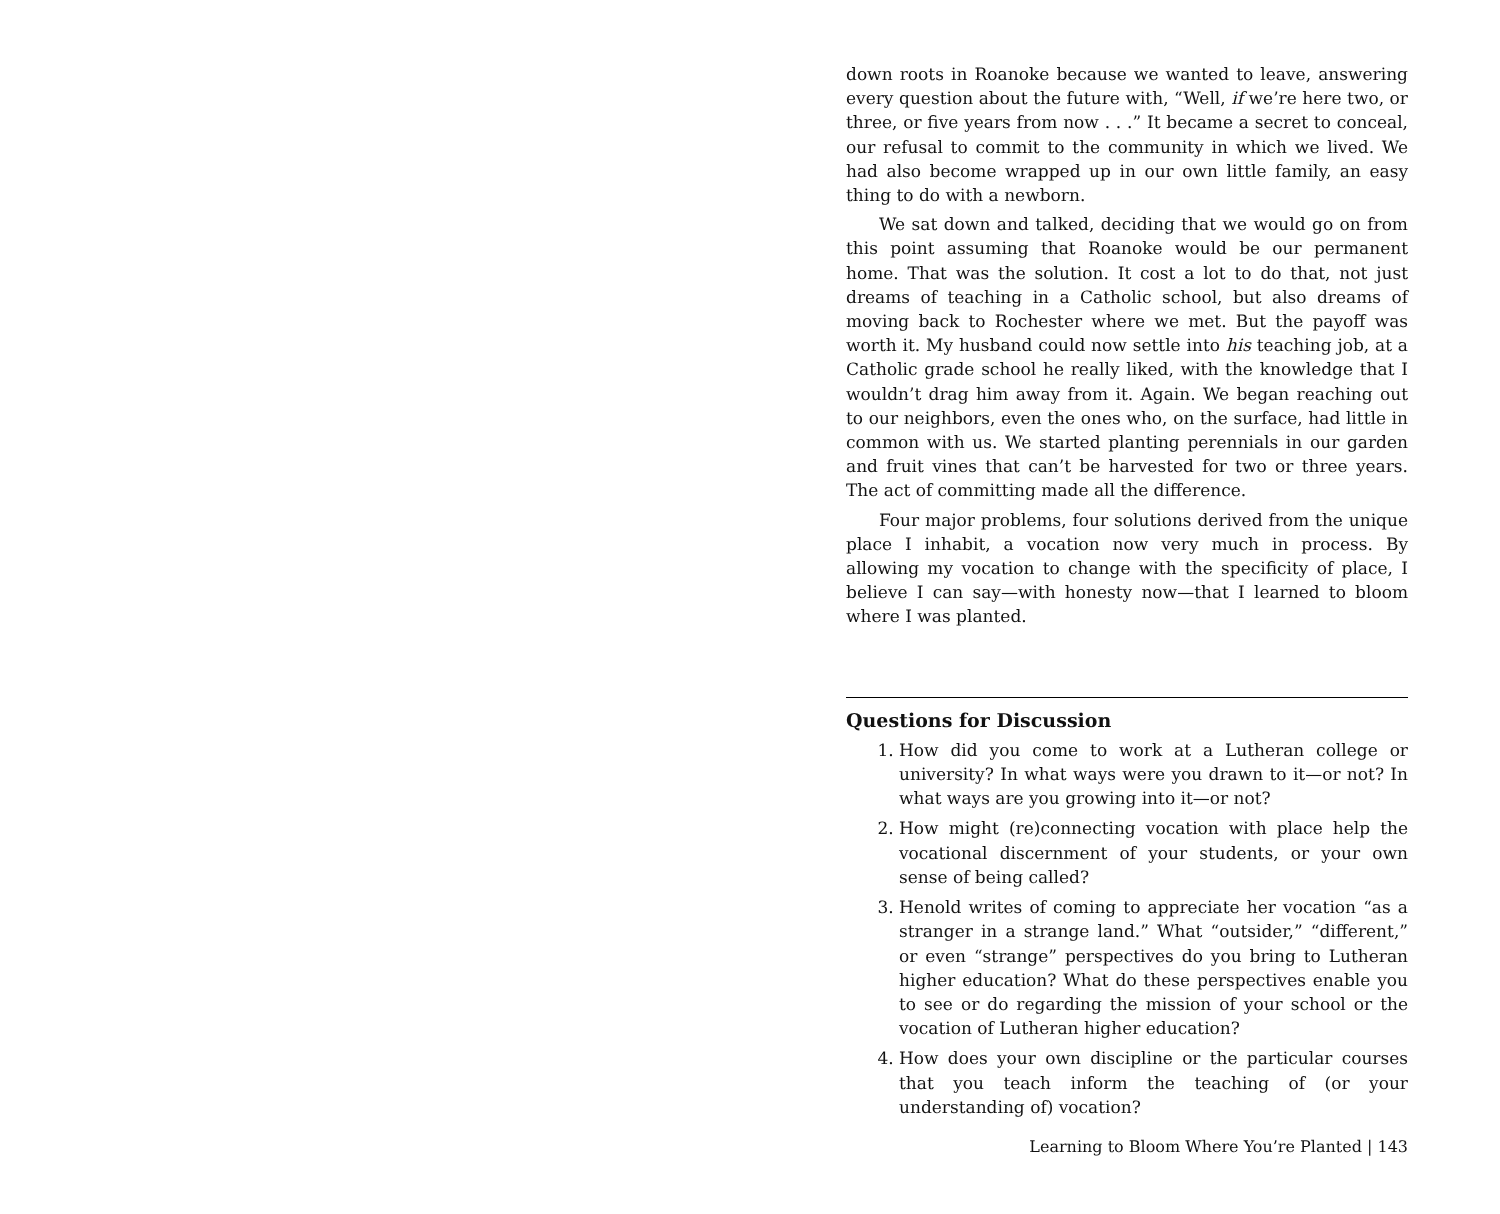down roots in Roanoke because we wanted to leave, answering every question about the future with, “Well, if we’re here two, or three, or five years from now . . .” It became a secret to conceal, our refusal to commit to the community in which we lived. We had also become wrapped up in our own little family, an easy thing to do with a newborn.
We sat down and talked, deciding that we would go on from this point assuming that Roanoke would be our permanent home. That was the solution. It cost a lot to do that, not just dreams of teaching in a Catholic school, but also dreams of moving back to Rochester where we met. But the payoff was worth it. My husband could now settle into his teaching job, at a Catholic grade school he really liked, with the knowledge that I wouldn’t drag him away from it. Again. We began reaching out to our neighbors, even the ones who, on the surface, had little in common with us. We started planting perennials in our garden and fruit vines that can’t be harvested for two or three years. The act of committing made all the difference.
Four major problems, four solutions derived from the unique place I inhabit, a vocation now very much in process. By allowing my vocation to change with the specificity of place, I believe I can say—with honesty now—that I learned to bloom where I was planted.
Questions for Discussion
1. How did you come to work at a Lutheran college or university? In what ways were you drawn to it—or not? In what ways are you growing into it—or not?
2. How might (re)connecting vocation with place help the vocational discernment of your students, or your own sense of being called?
3. Henold writes of coming to appreciate her vocation “as a stranger in a strange land.” What “outsider,” “different,” or even “strange” perspectives do you bring to Lutheran higher education? What do these perspectives enable you to see or do regarding the mission of your school or the vocation of Lutheran higher education?
4. How does your own discipline or the particular courses that you teach inform the teaching of (or your understanding of) vocation?
Learning to Bloom Where You’re Planted | 143